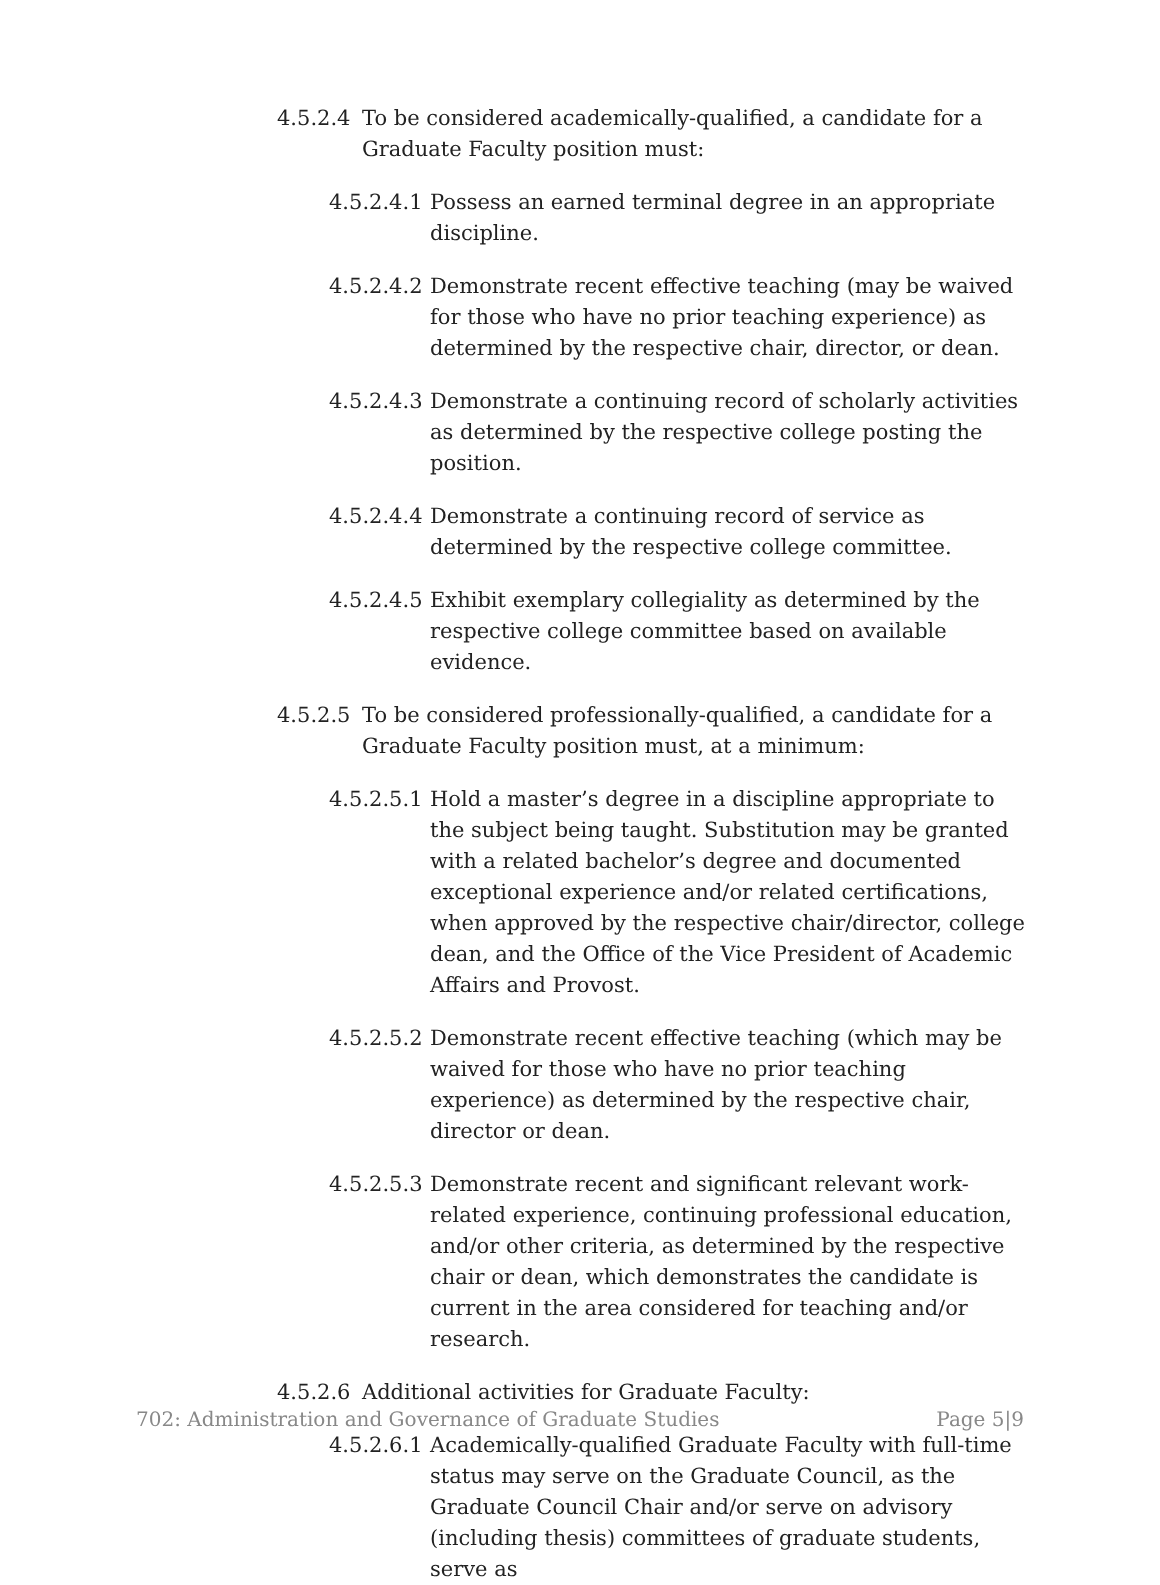4.5.2.4 To be considered academically-qualified, a candidate for a Graduate Faculty position must:
4.5.2.4.1 Possess an earned terminal degree in an appropriate discipline.
4.5.2.4.2 Demonstrate recent effective teaching (may be waived for those who have no prior teaching experience) as determined by the respective chair, director, or dean.
4.5.2.4.3 Demonstrate a continuing record of scholarly activities as determined by the respective college posting the position.
4.5.2.4.4 Demonstrate a continuing record of service as determined by the respective college committee.
4.5.2.4.5 Exhibit exemplary collegiality as determined by the respective college committee based on available evidence.
4.5.2.5 To be considered professionally-qualified, a candidate for a Graduate Faculty position must, at a minimum:
4.5.2.5.1 Hold a master’s degree in a discipline appropriate to the subject being taught. Substitution may be granted with a related bachelor’s degree and documented exceptional experience and/or related certifications, when approved by the respective chair/director, college dean, and the Office of the Vice President of Academic Affairs and Provost.
4.5.2.5.2 Demonstrate recent effective teaching (which may be waived for those who have no prior teaching experience) as determined by the respective chair, director or dean.
4.5.2.5.3 Demonstrate recent and significant relevant work-related experience, continuing professional education, and/or other criteria, as determined by the respective chair or dean, which demonstrates the candidate is current in the area considered for teaching and/or research.
4.5.2.6 Additional activities for Graduate Faculty:
4.5.2.6.1 Academically-qualified Graduate Faculty with full-time status may serve on the Graduate Council, as the Graduate Council Chair and/or serve on advisory (including thesis) committees of graduate students, serve as
702: Administration and Governance of Graduate Studies Page 5|9